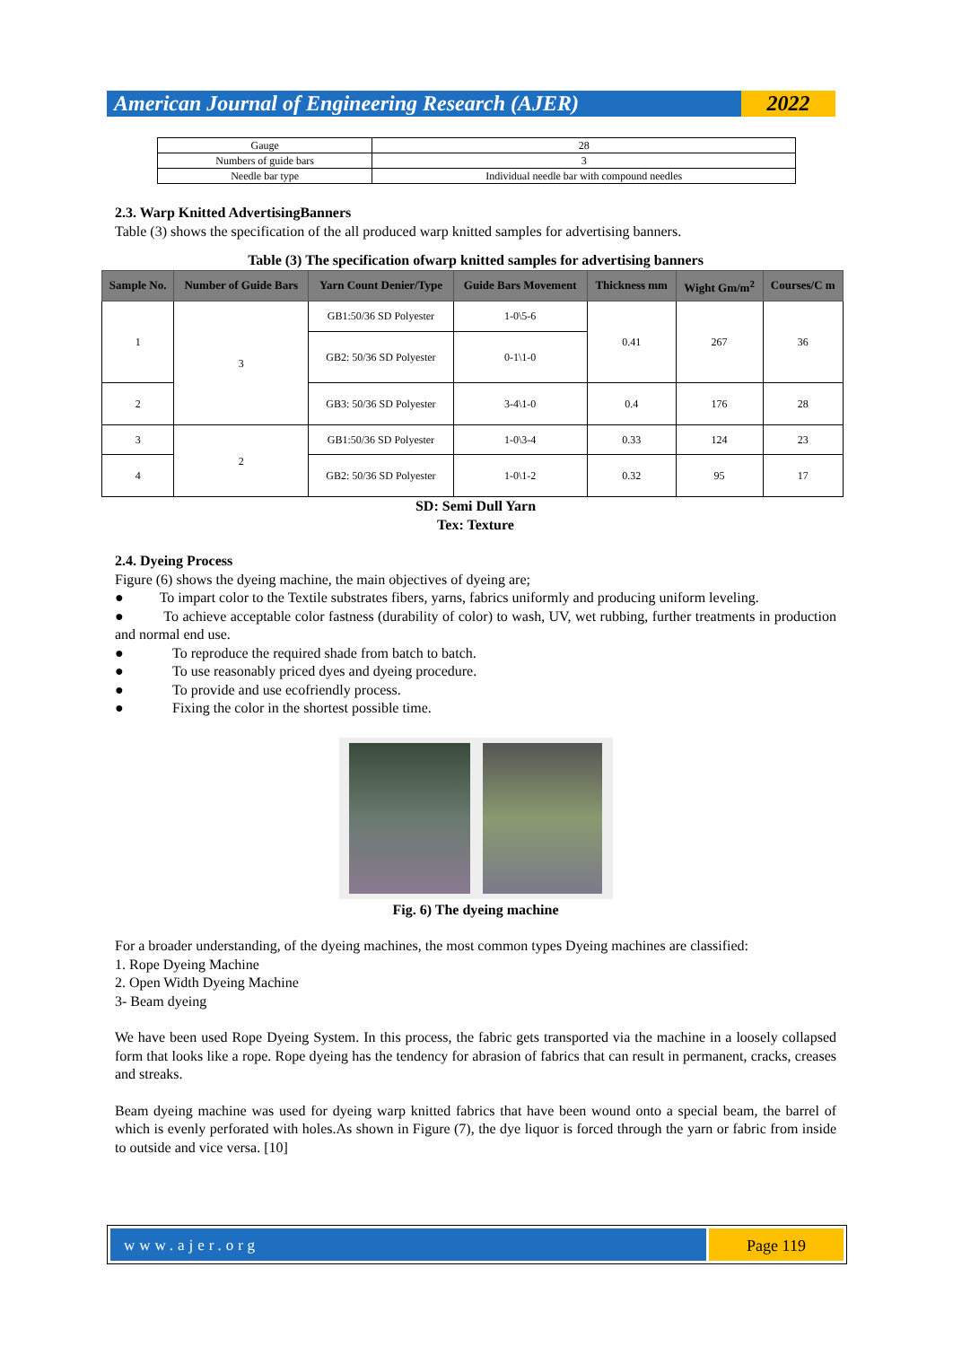American Journal of Engineering Research (AJER)
2022
| Gauge | 28 |
| Numbers of guide bars | 3 |
| Needle bar type | Individual needle bar with compound needles |
2.3. Warp Knitted AdvertisingBanners
Table (3) shows the specification of the all produced warp knitted samples for advertising banners.
Table (3) The specification ofwarp knitted samples for advertising banners
| Sample No. | Number of Guide Bars | Yarn Count Denier/Type | Guide Bars Movement | Thickness mm | Wight Gm/m<sup>2</sup> | Courses/C m |
| --- | --- | --- | --- | --- | --- | --- |
| 1 | 3 | GB1:50/36 SD Polyester | 1-0\5-6 | 0.41 | 267 | 36 |
| | | GB2: 50/36 SD Polyester | 0-1\1-0 | | | |
| 2 | | GB3: 50/36 SD Polyester | 3-4\1-0 | 0.4 | 176 | 28 |
| 3 | 2 | GB1:50/36 SD Polyester | 1-0\3-4 | 0.33 | 124 | 23 |
| 4 | | GB2: 50/36 SD Polyester | 1-0\1-2 | 0.32 | 95 | 17 |
SD: Semi Dull Yarn
Tex: Texture
2.4. Dyeing Process
Figure (6) shows the dyeing machine, the main objectives of dyeing are;
● To impart color to the Textile substrates fibers, yarns, fabrics uniformly and producing uniform leveling.
● To achieve acceptable color fastness (durability of color) to wash, UV, wet rubbing, further treatments in production and normal end use.
● To reproduce the required shade from batch to batch.
● To use reasonably priced dyes and dyeing procedure.
● To provide and use ecofriendly process.
● Fixing the color in the shortest possible time.
Fig. 6) The dyeing machine
For a broader understanding, of the dyeing machines, the most common types Dyeing machines are classified:
1. Rope Dyeing Machine
2. Open Width Dyeing Machine
3- Beam dyeing
We have been used Rope Dyeing System. In this process, the fabric gets transported via the machine in a loosely collapsed form that looks like a rope. Rope dyeing has the tendency for abrasion of fabrics that can result in permanent, cracks, creases and streaks.
Beam dyeing machine was used for dyeing warp knitted fabrics that have been wound onto a special beam, the barrel of which is evenly perforated with holes.As shown in Figure (7), the dye liquor is forced through the yarn or fabric from inside to outside and vice versa. [10]
www.ajer.org Page 119